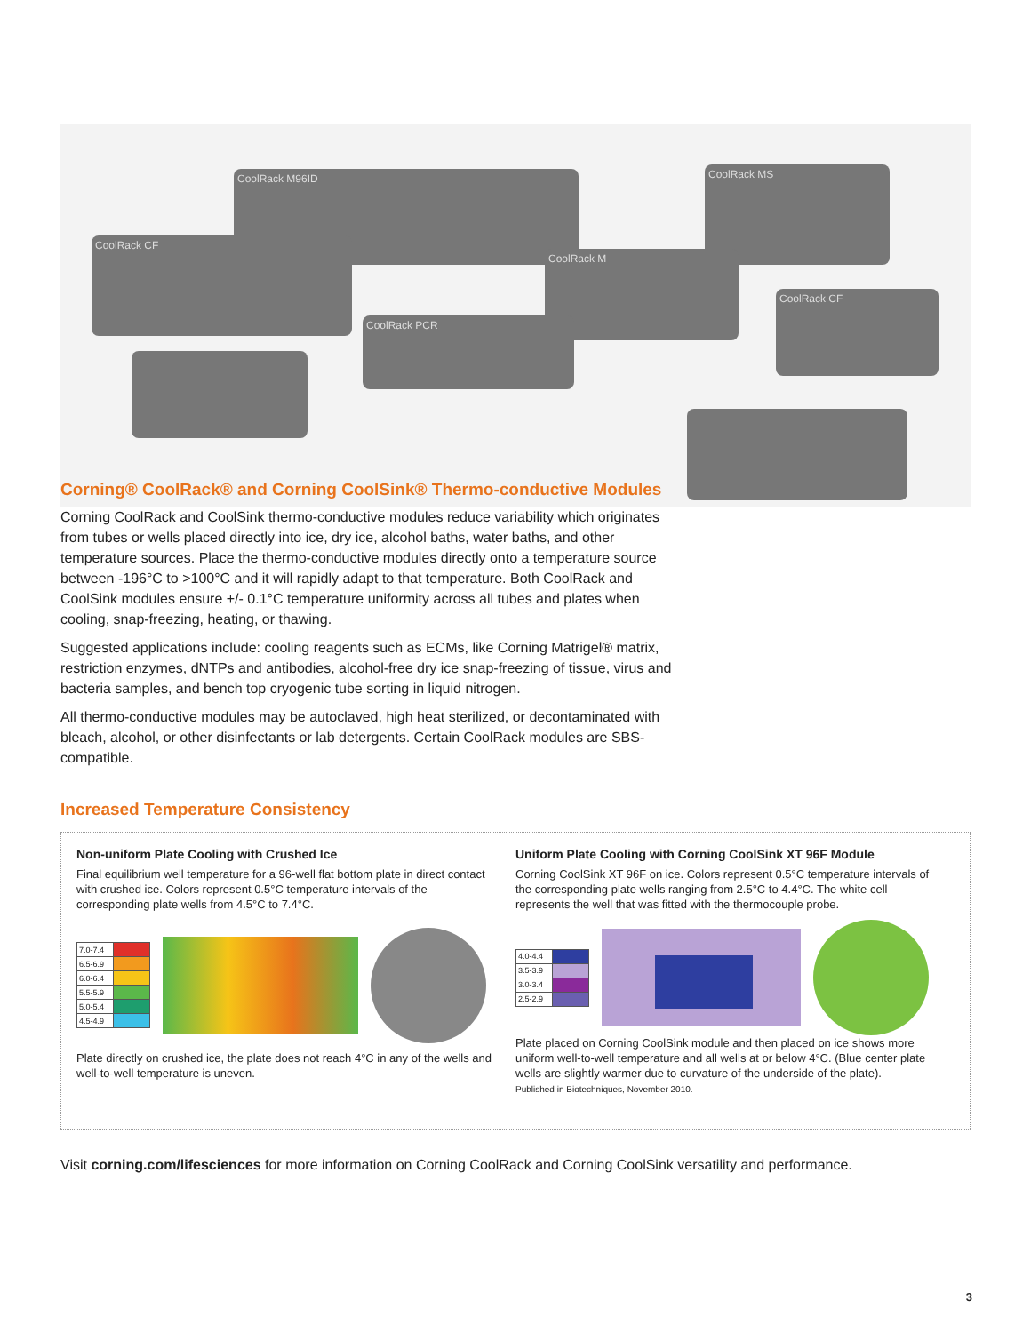CoolRack M96ID
CoolRack CF
CoolRack MS
CoolRack M
CoolRack CF
CoolRack PCR
Corning® CoolRack® and Corning CoolSink® Thermo-conductive Modules
Corning CoolRack and CoolSink thermo-conductive modules reduce variability which originates from tubes or wells placed directly into ice, dry ice, alcohol baths, water baths, and other temperature sources. Place the thermo-conductive modules directly onto a temperature source between -196°C to >100°C and it will rapidly adapt to that temperature. Both CoolRack and CoolSink modules ensure +/- 0.1°C temperature uniformity across all tubes and plates when cooling, snap-freezing, heating, or thawing.
Suggested applications include: cooling reagents such as ECMs, like Corning Matrigel® matrix, restriction enzymes, dNTPs and antibodies, alcohol-free dry ice snap-freezing of tissue, virus and bacteria samples, and bench top cryogenic tube sorting in liquid nitrogen.
All thermo-conductive modules may be autoclaved, high heat sterilized, or decontaminated with bleach, alcohol, or other disinfectants or lab detergents. Certain CoolRack modules are SBS-compatible.
Increased Temperature Consistency
Non-uniform Plate Cooling with Crushed Ice
Final equilibrium well temperature for a 96-well flat bottom plate in direct contact with crushed ice. Colors represent 0.5°C temperature intervals of the corresponding plate wells from 4.5°C to 7.4°C.
| 7.0-7.4 | |
| 6.5-6.9 | |
| 6.0-6.4 | |
| 5.5-5.9 | |
| 5.0-5.4 | |
| 4.5-4.9 | |
Plate directly on crushed ice, the plate does not reach 4°C in any of the wells and well-to-well temperature is uneven.
Uniform Plate Cooling with Corning CoolSink XT 96F Module
Corning CoolSink XT 96F on ice. Colors represent 0.5°C temperature intervals of the corresponding plate wells ranging from 2.5°C to 4.4°C. The white cell represents the well that was fitted with the thermocouple probe.
| 4.0-4.4 | |
| 3.5-3.9 | |
| 3.0-3.4 | |
| 2.5-2.9 | |
Plate placed on Corning CoolSink module and then placed on ice shows more uniform well-to-well temperature and all wells at or below 4°C. (Blue center plate wells are slightly warmer due to curvature of the underside of the plate).
Published in Biotechniques, November 2010.
Visit corning.com/lifesciences for more information on Corning CoolRack and Corning CoolSink versatility and performance.
3